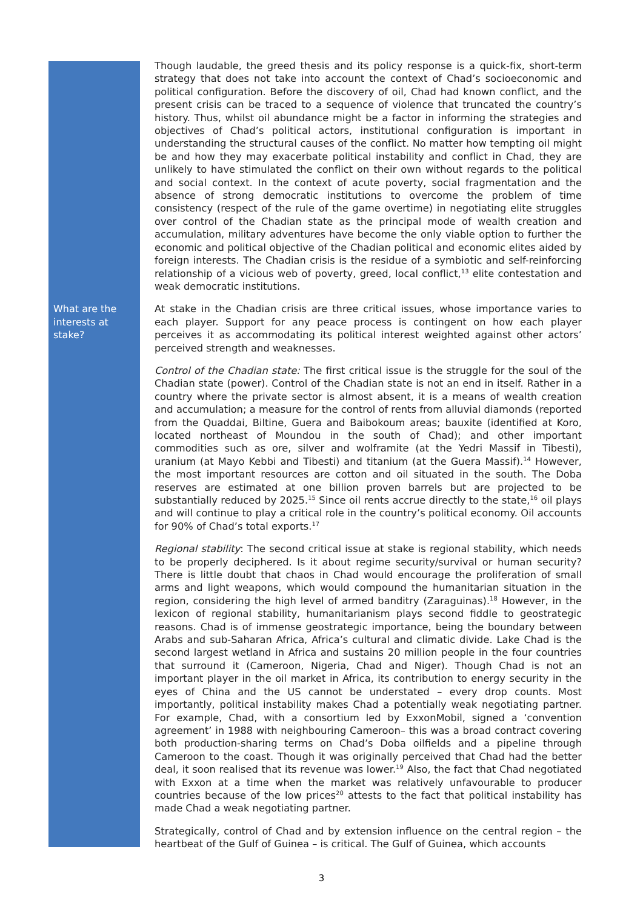Though laudable, the greed thesis and its policy response is a quick-fix, short-term strategy that does not take into account the context of Chad’s socioeconomic and political configuration. Before the discovery of oil, Chad had known conflict, and the present crisis can be traced to a sequence of violence that truncated the country’s history. Thus, whilst oil abundance might be a factor in informing the strategies and objectives of Chad’s political actors, institutional configuration is important in understanding the structural causes of the conflict. No matter how tempting oil might be and how they may exacerbate political instability and conflict in Chad, they are unlikely to have stimulated the conflict on their own without regards to the political and social context. In the context of acute poverty, social fragmentation and the absence of strong democratic institutions to overcome the problem of time consistency (respect of the rule of the game overtime) in negotiating elite struggles over control of the Chadian state as the principal mode of wealth creation and accumulation, military adventures have become the only viable option to further the economic and political objective of the Chadian political and economic elites aided by foreign interests. The Chadian crisis is the residue of a symbiotic and self-reinforcing relationship of a vicious web of poverty, greed, local conflict,<sup>13</sup> elite contestation and weak democratic institutions.
What are the interests at stake?
At stake in the Chadian crisis are three critical issues, whose importance varies to each player. Support for any peace process is contingent on how each player perceives it as accommodating its political interest weighted against other actors’ perceived strength and weaknesses.
Control of the Chadian state: The first critical issue is the struggle for the soul of the Chadian state (power). Control of the Chadian state is not an end in itself. Rather in a country where the private sector is almost absent, it is a means of wealth creation and accumulation; a measure for the control of rents from alluvial diamonds (reported from the Quaddai, Biltine, Guera and Baibokoum areas; bauxite (identified at Koro, located northeast of Moundou in the south of Chad); and other important commodities such as ore, silver and wolframite (at the Yedri Massif in Tibesti), uranium (at Mayo Kebbi and Tibesti) and titanium (at the Guera Massif).<sup>14</sup> However, the most important resources are cotton and oil situated in the south. The Doba reserves are estimated at one billion proven barrels but are projected to be substantially reduced by 2025.<sup>15</sup> Since oil rents accrue directly to the state,<sup>16</sup> oil plays and will continue to play a critical role in the country’s political economy. Oil accounts for 90% of Chad’s total exports.<sup>17</sup>
Regional stability: The second critical issue at stake is regional stability, which needs to be properly deciphered. Is it about regime security/survival or human security? There is little doubt that chaos in Chad would encourage the proliferation of small arms and light weapons, which would compound the humanitarian situation in the region, considering the high level of armed banditry (Zaraguinas).<sup>18</sup> However, in the lexicon of regional stability, humanitarianism plays second fiddle to geostrategic reasons. Chad is of immense geostrategic importance, being the boundary between Arabs and sub-Saharan Africa, Africa’s cultural and climatic divide. Lake Chad is the second largest wetland in Africa and sustains 20 million people in the four countries that surround it (Cameroon, Nigeria, Chad and Niger). Though Chad is not an important player in the oil market in Africa, its contribution to energy security in the eyes of China and the US cannot be understated – every drop counts. Most importantly, political instability makes Chad a potentially weak negotiating partner. For example, Chad, with a consortium led by ExxonMobil, signed a ‘convention agreement’ in 1988 with neighbouring Cameroon– this was a broad contract covering both production-sharing terms on Chad’s Doba oilfields and a pipeline through Cameroon to the coast. Though it was originally perceived that Chad had the better deal, it soon realised that its revenue was lower.<sup>19</sup> Also, the fact that Chad negotiated with Exxon at a time when the market was relatively unfavourable to producer countries because of the low prices<sup>20</sup> attests to the fact that political instability has made Chad a weak negotiating partner.
Strategically, control of Chad and by extension influence on the central region – the heartbeat of the Gulf of Guinea – is critical. The Gulf of Guinea, which accounts
3